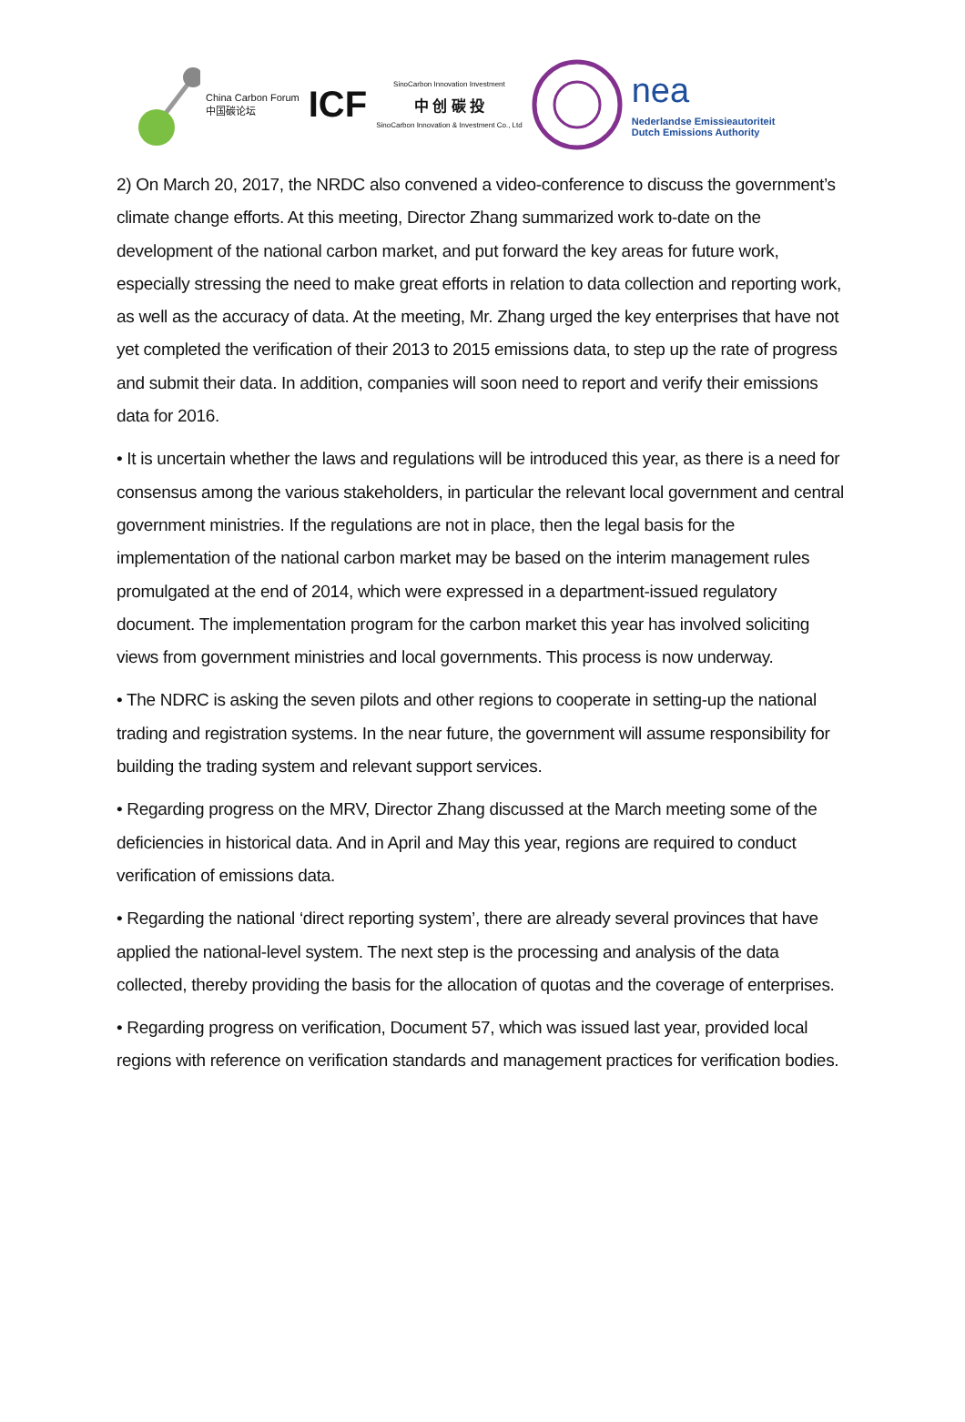China Carbon Forum
中国碳论坛
ICF
SinoCarbon Innovation Investment
中 创 碳 投
SinoCarbon Innovation & Investment Co., Ltd
nea
Nederlandse Emissieautoriteit
Dutch Emissions Authority
2) On March 20, 2017, the NRDC also convened a video-conference to discuss the government’s climate change efforts. At this meeting, Director Zhang summarized work to-date on the development of the national carbon market, and put forward the key areas for future work, especially stressing the need to make great efforts in relation to data collection and reporting work, as well as the accuracy of data. At the meeting, Mr. Zhang urged the key enterprises that have not yet completed the verification of their 2013 to 2015 emissions data, to step up the rate of progress and submit their data. In addition, companies will soon need to report and verify their emissions data for 2016.
• It is uncertain whether the laws and regulations will be introduced this year, as there is a need for consensus among the various stakeholders, in particular the relevant local government and central government ministries. If the regulations are not in place, then the legal basis for the implementation of the national carbon market may be based on the interim management rules promulgated at the end of 2014, which were expressed in a department-issued regulatory document. The implementation program for the carbon market this year has involved soliciting views from government ministries and local governments. This process is now underway.
• The NDRC is asking the seven pilots and other regions to cooperate in setting-up the national trading and registration systems. In the near future, the government will assume responsibility for building the trading system and relevant support services.
• Regarding progress on the MRV, Director Zhang discussed at the March meeting some of the deficiencies in historical data. And in April and May this year, regions are required to conduct verification of emissions data.
• Regarding the national ‘direct reporting system’, there are already several provinces that have applied the national-level system. The next step is the processing and analysis of the data collected, thereby providing the basis for the allocation of quotas and the coverage of enterprises.
• Regarding progress on verification, Document 57, which was issued last year, provided local regions with reference on verification standards and management practices for verification bodies.